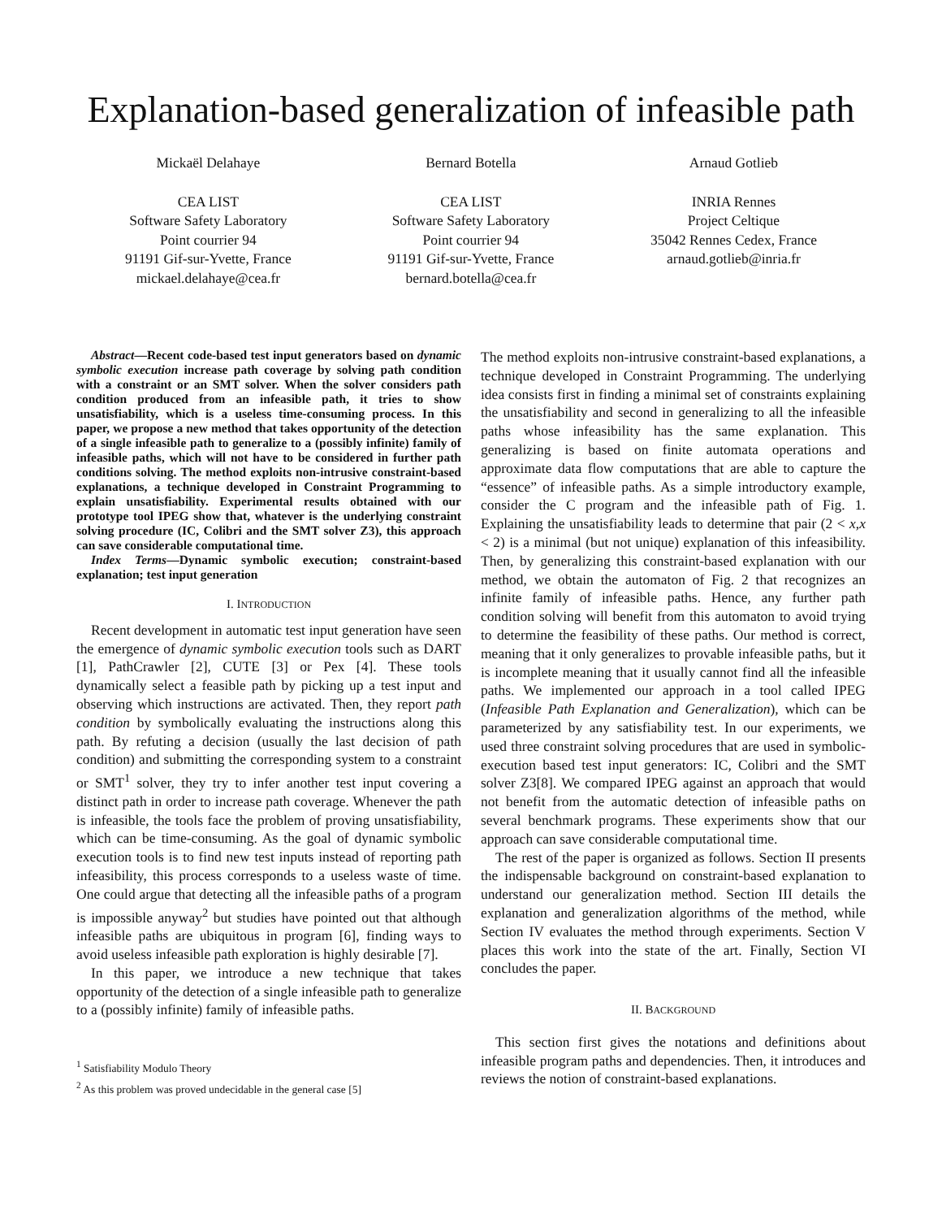Explanation-based generalization of infeasible path
Mickaël Delahaye
CEA LIST
Software Safety Laboratory
Point courrier 94
91191 Gif-sur-Yvette, France
mickael.delahaye@cea.fr
Bernard Botella
CEA LIST
Software Safety Laboratory
Point courrier 94
91191 Gif-sur-Yvette, France
bernard.botella@cea.fr
Arnaud Gotlieb
INRIA Rennes
Project Celtique
35042 Rennes Cedex, France
arnaud.gotlieb@inria.fr
Abstract—Recent code-based test input generators based on dynamic symbolic execution increase path coverage by solving path condition with a constraint or an SMT solver. When the solver considers path condition produced from an infeasible path, it tries to show unsatisfiability, which is a useless time-consuming process. In this paper, we propose a new method that takes opportunity of the detection of a single infeasible path to generalize to a (possibly infinite) family of infeasible paths, which will not have to be considered in further path conditions solving. The method exploits non-intrusive constraint-based explanations, a technique developed in Constraint Programming to explain unsatisfiability. Experimental results obtained with our prototype tool IPEG show that, whatever is the underlying constraint solving procedure (IC, Colibri and the SMT solver Z3), this approach can save considerable computational time.
Index Terms—Dynamic symbolic execution; constraint-based explanation; test input generation
I. INTRODUCTION
Recent development in automatic test input generation have seen the emergence of dynamic symbolic execution tools such as DART [1], PathCrawler [2], CUTE [3] or Pex [4]. These tools dynamically select a feasible path by picking up a test input and observing which instructions are activated. Then, they report path condition by symbolically evaluating the instructions along this path. By refuting a decision (usually the last decision of path condition) and submitting the corresponding system to a constraint or SMT<sup>1</sup> solver, they try to infer another test input covering a distinct path in order to increase path coverage. Whenever the path is infeasible, the tools face the problem of proving unsatisfiability, which can be time-consuming. As the goal of dynamic symbolic execution tools is to find new test inputs instead of reporting path infeasibility, this process corresponds to a useless waste of time. One could argue that detecting all the infeasible paths of a program is impossible anyway<sup>2</sup> but studies have pointed out that although infeasible paths are ubiquitous in program [6], finding ways to avoid useless infeasible path exploration is highly desirable [7].
In this paper, we introduce a new technique that takes opportunity of the detection of a single infeasible path to generalize to a (possibly infinite) family of infeasible paths.
<sup>1</sup> Satisfiability Modulo Theory
<sup>2</sup> As this problem was proved undecidable in the general case [5]
The method exploits non-intrusive constraint-based explanations, a technique developed in Constraint Programming. The underlying idea consists first in finding a minimal set of constraints explaining the unsatisfiability and second in generalizing to all the infeasible paths whose infeasibility has the same explanation. This generalizing is based on finite automata operations and approximate data flow computations that are able to capture the “essence” of infeasible paths. As a simple introductory example, consider the C program and the infeasible path of Fig. 1. Explaining the unsatisfiability leads to determine that pair (2 < x,x < 2) is a minimal (but not unique) explanation of this infeasibility. Then, by generalizing this constraint-based explanation with our method, we obtain the automaton of Fig. 2 that recognizes an infinite family of infeasible paths. Hence, any further path condition solving will benefit from this automaton to avoid trying to determine the feasibility of these paths. Our method is correct, meaning that it only generalizes to provable infeasible paths, but it is incomplete meaning that it usually cannot find all the infeasible paths. We implemented our approach in a tool called IPEG (Infeasible Path Explanation and Generalization), which can be parameterized by any satisfiability test. In our experiments, we used three constraint solving procedures that are used in symbolic-execution based test input generators: IC, Colibri and the SMT solver Z3[8]. We compared IPEG against an approach that would not benefit from the automatic detection of infeasible paths on several benchmark programs. These experiments show that our approach can save considerable computational time.
The rest of the paper is organized as follows. Section II presents the indispensable background on constraint-based explanation to understand our generalization method. Section III details the explanation and generalization algorithms of the method, while Section IV evaluates the method through experiments. Section V places this work into the state of the art. Finally, Section VI concludes the paper.
II. BACKGROUND
This section first gives the notations and definitions about infeasible program paths and dependencies. Then, it introduces and reviews the notion of constraint-based explanations.